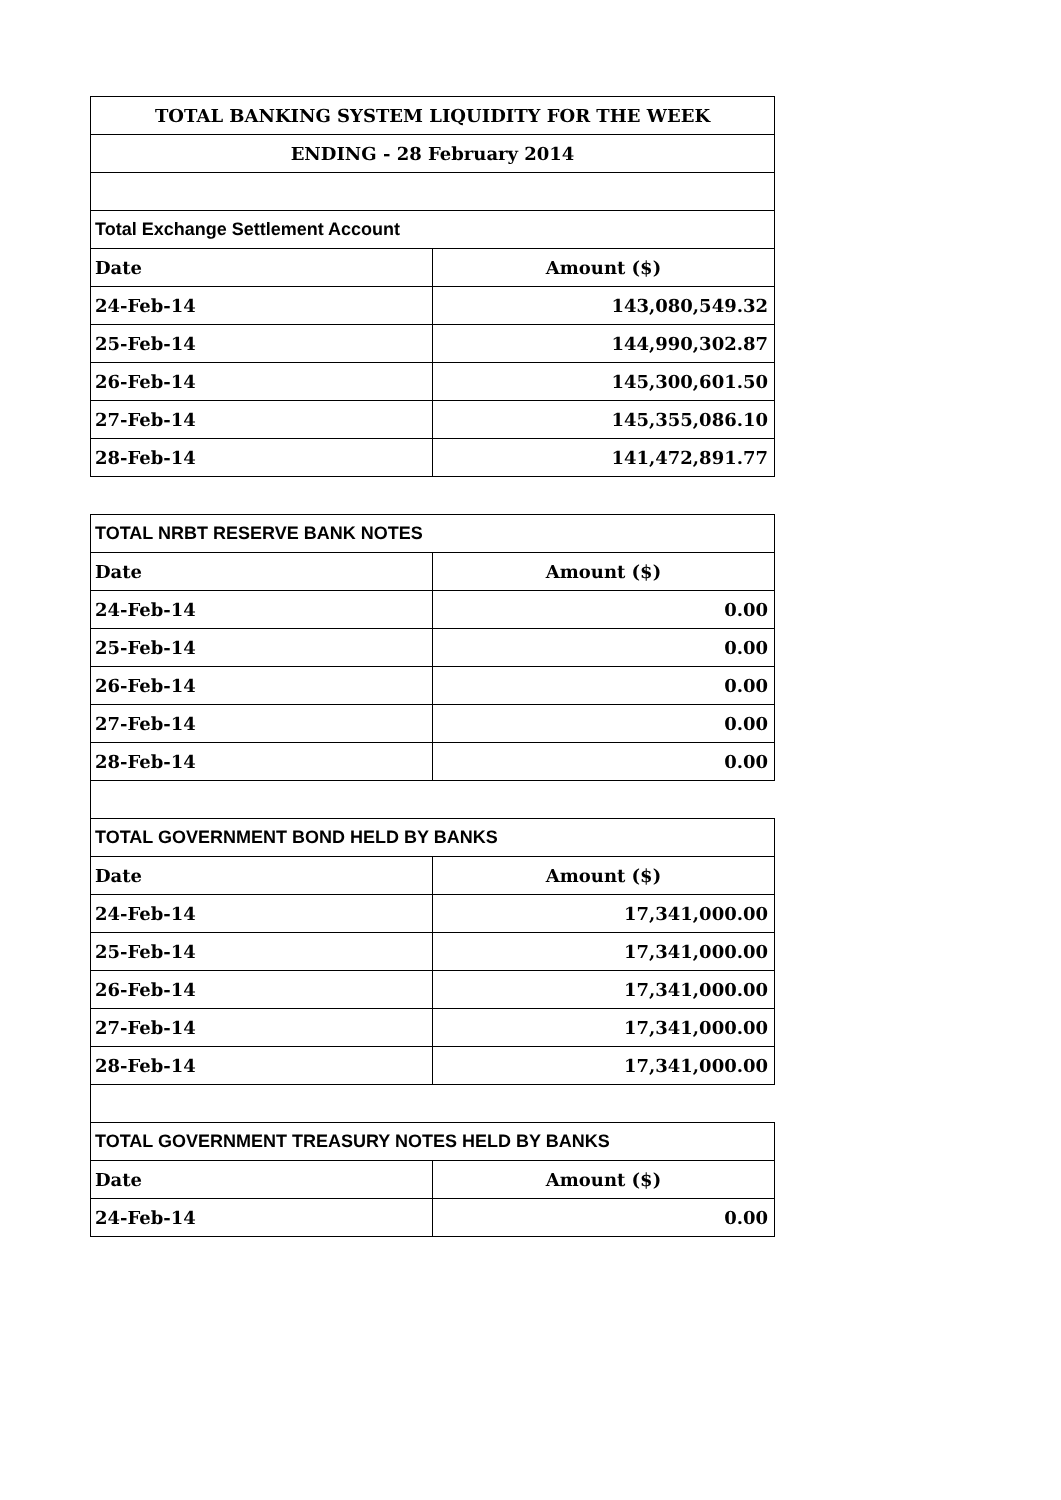| TOTAL BANKING SYSTEM LIQUIDITY FOR THE WEEK | |
| --- | --- |
| ENDING - 28 February 2014 | |
| Total Exchange Settlement Account | |
| Date | Amount ($) |
| 24-Feb-14 | 143,080,549.32 |
| 25-Feb-14 | 144,990,302.87 |
| 26-Feb-14 | 145,300,601.50 |
| 27-Feb-14 | 145,355,086.10 |
| 28-Feb-14 | 141,472,891.77 |
| TOTAL NRBT RESERVE BANK NOTES | |
| Date | Amount ($) |
| 24-Feb-14 | 0.00 |
| 25-Feb-14 | 0.00 |
| 26-Feb-14 | 0.00 |
| 27-Feb-14 | 0.00 |
| 28-Feb-14 | 0.00 |
| TOTAL GOVERNMENT BOND HELD BY BANKS | |
| Date | Amount ($) |
| 24-Feb-14 | 17,341,000.00 |
| 25-Feb-14 | 17,341,000.00 |
| 26-Feb-14 | 17,341,000.00 |
| 27-Feb-14 | 17,341,000.00 |
| 28-Feb-14 | 17,341,000.00 |
| TOTAL GOVERNMENT TREASURY NOTES HELD BY BANKS | |
| Date | Amount ($) |
| 24-Feb-14 | 0.00 |